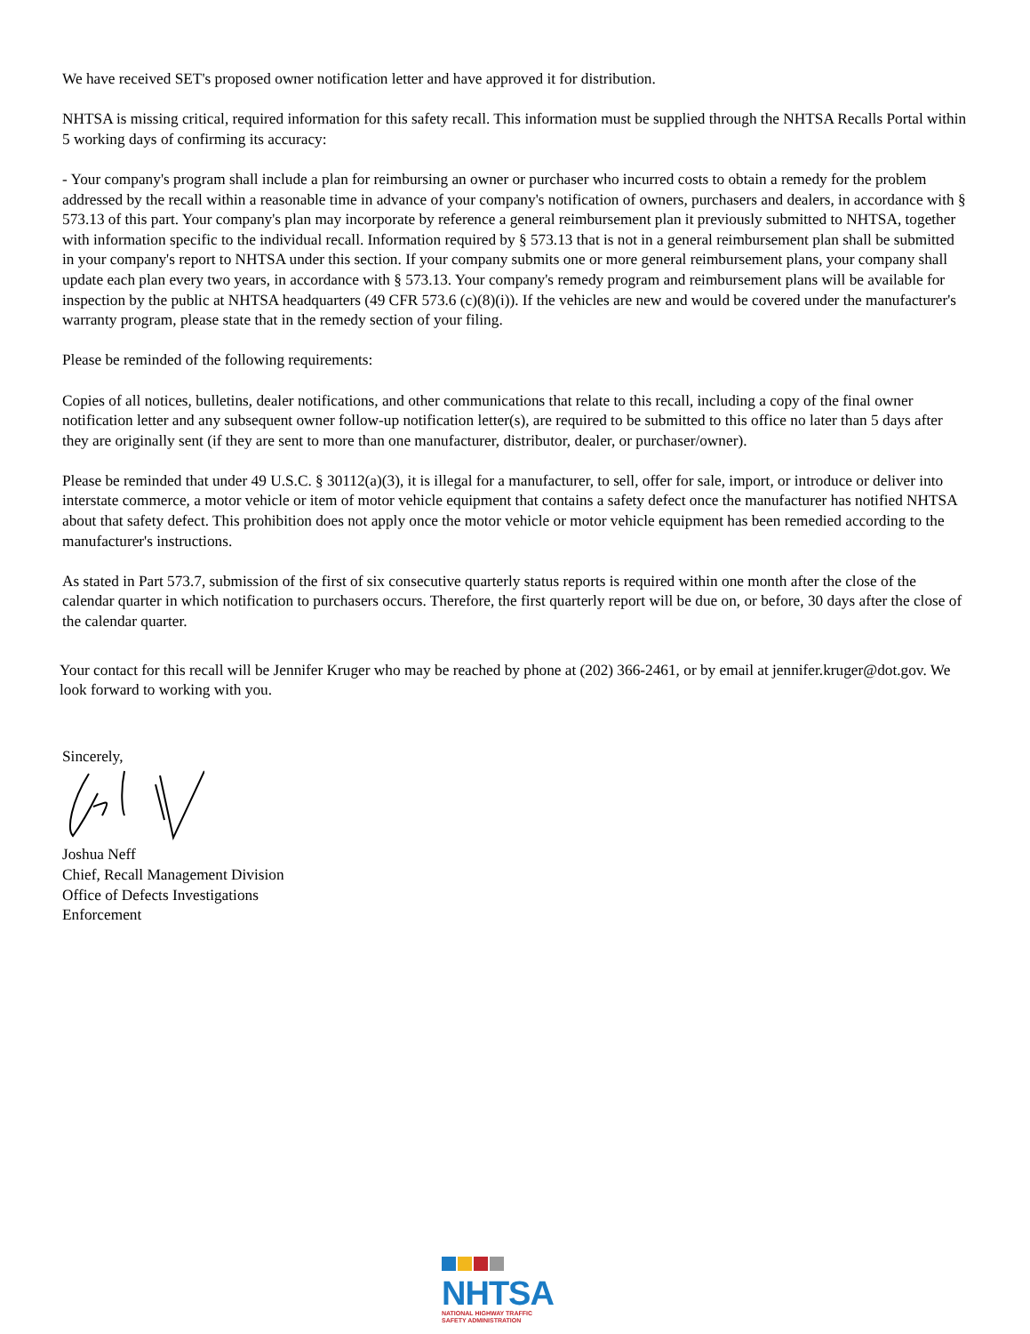We have received SET's proposed owner notification letter and have approved it for distribution.
NHTSA is missing critical, required information for this safety recall. This information must be supplied through the NHTSA Recalls Portal within 5 working days of confirming its accuracy:
- Your company's program shall include a plan for reimbursing an owner or purchaser who incurred costs to obtain a remedy for the problem addressed by the recall within a reasonable time in advance of your company's notification of owners, purchasers and dealers, in accordance with § 573.13 of this part. Your company's plan may incorporate by reference a general reimbursement plan it previously submitted to NHTSA, together with information specific to the individual recall. Information required by § 573.13 that is not in a general reimbursement plan shall be submitted in your company's report to NHTSA under this section. If your company submits one or more general reimbursement plans, your company shall update each plan every two years, in accordance with § 573.13. Your company's remedy program and reimbursement plans will be available for inspection by the public at NHTSA headquarters (49 CFR 573.6 (c)(8)(i)). If the vehicles are new and would be covered under the manufacturer's warranty program, please state that in the remedy section of your filing.
Please be reminded of the following requirements:
Copies of all notices, bulletins, dealer notifications, and other communications that relate to this recall, including a copy of the final owner notification letter and any subsequent owner follow-up notification letter(s), are required to be submitted to this office no later than 5 days after they are originally sent (if they are sent to more than one manufacturer, distributor, dealer, or purchaser/owner).
Please be reminded that under 49 U.S.C. § 30112(a)(3), it is illegal for a manufacturer, to sell, offer for sale, import, or introduce or deliver into interstate commerce, a motor vehicle or item of motor vehicle equipment that contains a safety defect once the manufacturer has notified NHTSA about that safety defect. This prohibition does not apply once the motor vehicle or motor vehicle equipment has been remedied according to the manufacturer's instructions.
As stated in Part 573.7, submission of the first of six consecutive quarterly status reports is required within one month after the close of the calendar quarter in which notification to purchasers occurs. Therefore, the first quarterly report will be due on, or before, 30 days after the close of the calendar quarter.
Your contact for this recall will be Jennifer Kruger who may be reached by phone at (202) 366-2461, or by email at jennifer.kruger@dot.gov. We look forward to working with you.
Sincerely,
Joshua Neff
Chief, Recall Management Division
Office of Defects Investigations
Enforcement
NHTSA
NATIONAL HIGHWAY TRAFFIC
SAFETY ADMINISTRATION